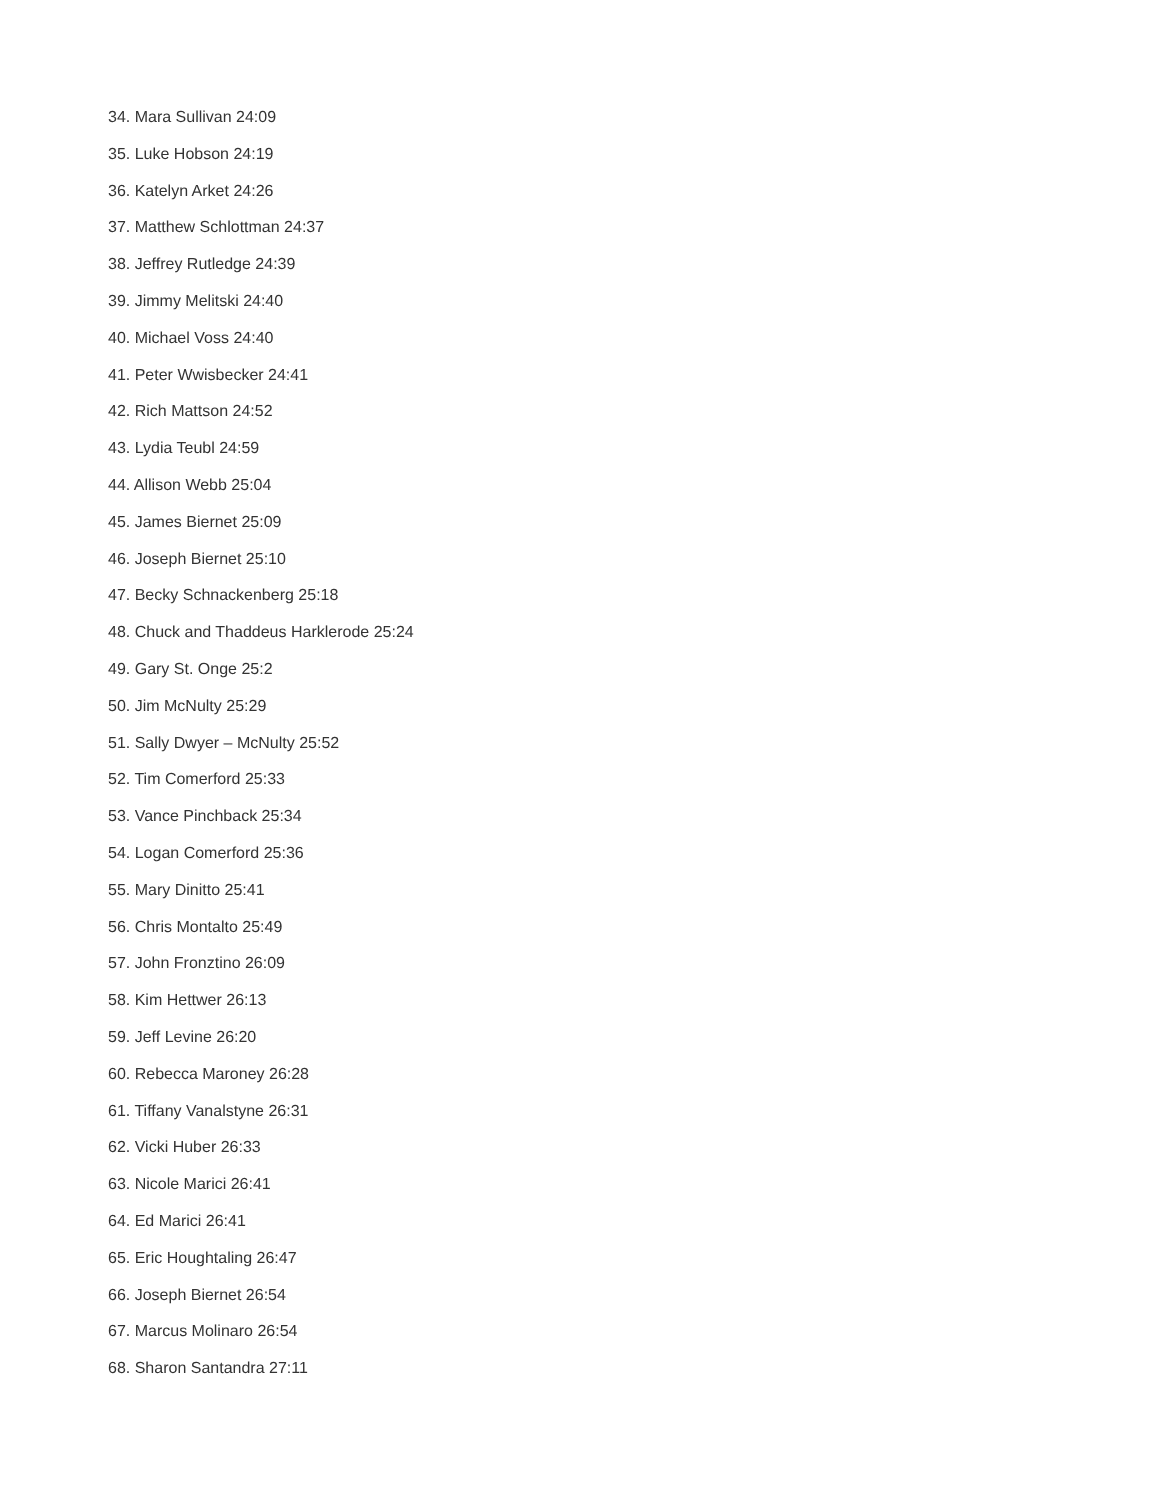34. Mara Sullivan 24:09
35. Luke Hobson 24:19
36. Katelyn Arket 24:26
37. Matthew Schlottman 24:37
38. Jeffrey Rutledge 24:39
39. Jimmy Melitski 24:40
40. Michael Voss 24:40
41. Peter Wwisbecker 24:41
42. Rich Mattson 24:52
43. Lydia Teubl 24:59
44. Allison Webb 25:04
45. James Biernet 25:09
46. Joseph Biernet 25:10
47. Becky Schnackenberg 25:18
48. Chuck and Thaddeus Harklerode 25:24
49. Gary St. Onge 25:2
50. Jim McNulty 25:29
51. Sally Dwyer – McNulty 25:52
52. Tim Comerford 25:33
53. Vance Pinchback 25:34
54. Logan Comerford 25:36
55. Mary Dinitto 25:41
56. Chris Montalto 25:49
57. John Fronztino 26:09
58. Kim Hettwer 26:13
59. Jeff Levine 26:20
60. Rebecca Maroney 26:28
61. Tiffany Vanalstyne 26:31
62. Vicki Huber 26:33
63. Nicole Marici 26:41
64. Ed Marici 26:41
65. Eric Houghtaling 26:47
66. Joseph Biernet 26:54
67. Marcus Molinaro 26:54
68. Sharon Santandra 27:11